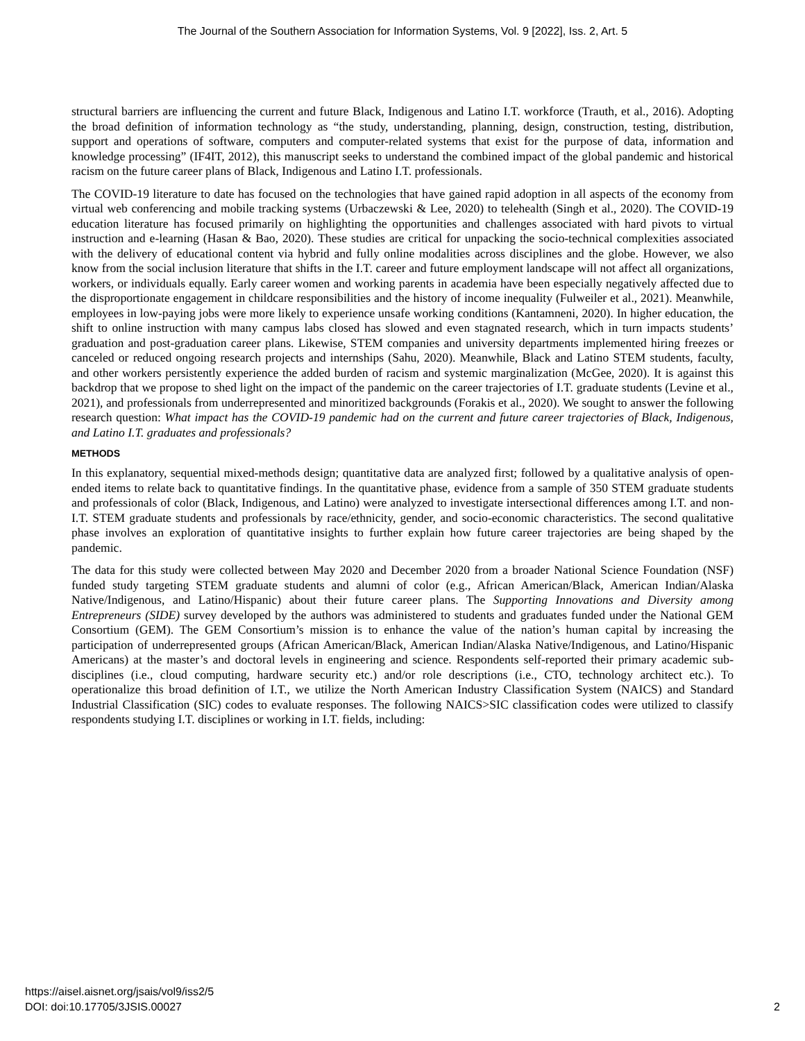The Journal of the Southern Association for Information Systems, Vol. 9 [2022], Iss. 2, Art. 5
structural barriers are influencing the current and future Black, Indigenous and Latino I.T. workforce (Trauth, et al., 2016). Adopting the broad definition of information technology as “the study, understanding, planning, design, construction, testing, distribution, support and operations of software, computers and computer-related systems that exist for the purpose of data, information and knowledge processing” (IF4IT, 2012), this manuscript seeks to understand the combined impact of the global pandemic and historical racism on the future career plans of Black, Indigenous and Latino I.T. professionals.
The COVID-19 literature to date has focused on the technologies that have gained rapid adoption in all aspects of the economy from virtual web conferencing and mobile tracking systems (Urbaczewski & Lee, 2020) to telehealth (Singh et al., 2020). The COVID-19 education literature has focused primarily on highlighting the opportunities and challenges associated with hard pivots to virtual instruction and e-learning (Hasan & Bao, 2020). These studies are critical for unpacking the socio-technical complexities associated with the delivery of educational content via hybrid and fully online modalities across disciplines and the globe. However, we also know from the social inclusion literature that shifts in the I.T. career and future employment landscape will not affect all organizations, workers, or individuals equally. Early career women and working parents in academia have been especially negatively affected due to the disproportionate engagement in childcare responsibilities and the history of income inequality (Fulweiler et al., 2021). Meanwhile, employees in low-paying jobs were more likely to experience unsafe working conditions (Kantamneni, 2020). In higher education, the shift to online instruction with many campus labs closed has slowed and even stagnated research, which in turn impacts students’ graduation and post-graduation career plans. Likewise, STEM companies and university departments implemented hiring freezes or canceled or reduced ongoing research projects and internships (Sahu, 2020). Meanwhile, Black and Latino STEM students, faculty, and other workers persistently experience the added burden of racism and systemic marginalization (McGee, 2020). It is against this backdrop that we propose to shed light on the impact of the pandemic on the career trajectories of I.T. graduate students (Levine et al., 2021), and professionals from underrepresented and minoritized backgrounds (Forakis et al., 2020). We sought to answer the following research question: What impact has the COVID-19 pandemic had on the current and future career trajectories of Black, Indigenous, and Latino I.T. graduates and professionals?
METHODS
In this explanatory, sequential mixed-methods design; quantitative data are analyzed first; followed by a qualitative analysis of open-ended items to relate back to quantitative findings. In the quantitative phase, evidence from a sample of 350 STEM graduate students and professionals of color (Black, Indigenous, and Latino) were analyzed to investigate intersectional differences among I.T. and non-I.T. STEM graduate students and professionals by race/ethnicity, gender, and socio-economic characteristics. The second qualitative phase involves an exploration of quantitative insights to further explain how future career trajectories are being shaped by the pandemic.
The data for this study were collected between May 2020 and December 2020 from a broader National Science Foundation (NSF) funded study targeting STEM graduate students and alumni of color (e.g., African American/Black, American Indian/Alaska Native/Indigenous, and Latino/Hispanic) about their future career plans. The Supporting Innovations and Diversity among Entrepreneurs (SIDE) survey developed by the authors was administered to students and graduates funded under the National GEM Consortium (GEM). The GEM Consortium’s mission is to enhance the value of the nation’s human capital by increasing the participation of underrepresented groups (African American/Black, American Indian/Alaska Native/Indigenous, and Latino/Hispanic Americans) at the master’s and doctoral levels in engineering and science. Respondents self-reported their primary academic sub-disciplines (i.e., cloud computing, hardware security etc.) and/or role descriptions (i.e., CTO, technology architect etc.). To operationalize this broad definition of I.T., we utilize the North American Industry Classification System (NAICS) and Standard Industrial Classification (SIC) codes to evaluate responses. The following NAICS>SIC classification codes were utilized to classify respondents studying I.T. disciplines or working in I.T. fields, including:
https://aisel.aisnet.org/jsais/vol9/iss2/5
DOI: doi:10.17705/3JSIS.00027
2